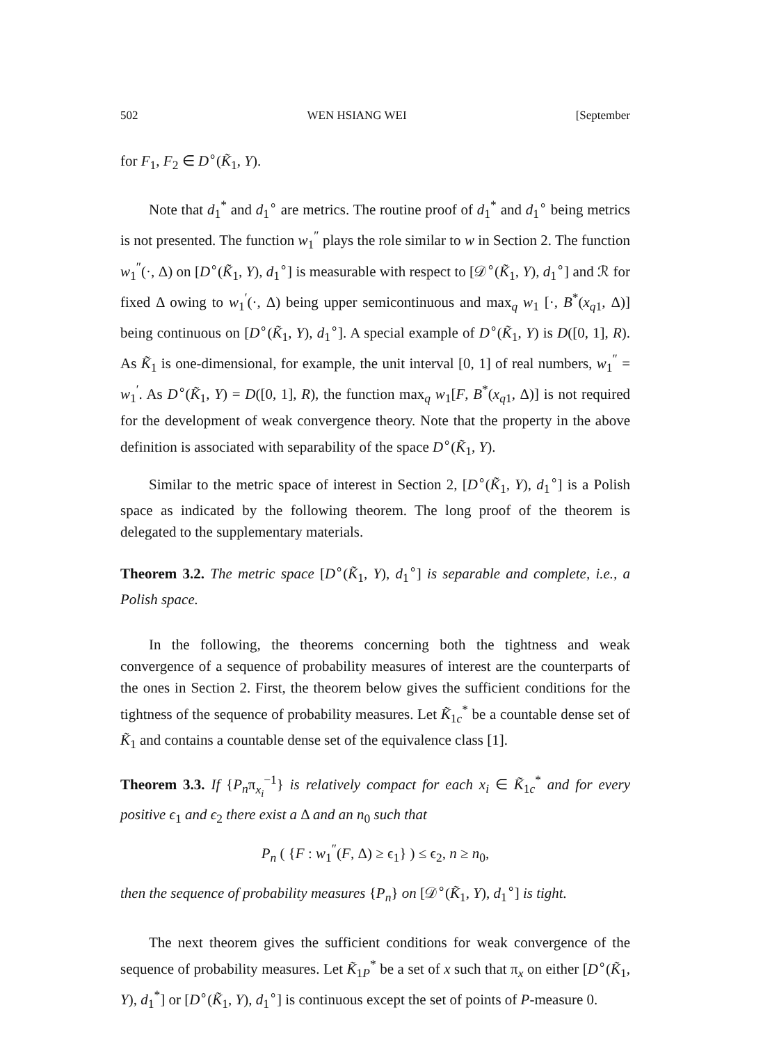502 WEN HSIANG WEI [September
for F<sub>1</sub>, F<sub>2</sub> ∈ D<sup>∘</sup>(K̃<sub>1</sub>, Y).
Note that d<sub>1</sub><sup>*</sup> and d<sub>1</sub><sup>∘</sup> are metrics. The routine proof of d<sub>1</sub><sup>*</sup> and d<sub>1</sub><sup>∘</sup> being metrics is not presented. The function w<sub>1</sub><sup>″</sup> plays the role similar to w in Section 2. The function w<sub>1</sub><sup>″</sup>(·, Δ) on [D<sup>∘</sup>(K̃<sub>1</sub>, Y), d<sub>1</sub><sup>∘</sup>] is measurable with respect to [𝒟<sup>∘</sup>(K̃<sub>1</sub>, Y), d<sub>1</sub><sup>∘</sup>] and ℛ for fixed Δ owing to w<sub>1</sub><sup>′</sup>(·, Δ) being upper semicontinuous and max<sub>q</sub> w<sub>1</sub> [·, B<sup>*</sup>(x<sub>q1</sub>, Δ)] being continuous on [D<sup>∘</sup>(K̃<sub>1</sub>, Y), d<sub>1</sub><sup>∘</sup>]. A special example of D<sup>∘</sup>(K̃<sub>1</sub>, Y) is D([0, 1], R). As K̃<sub>1</sub> is one-dimensional, for example, the unit interval [0, 1] of real numbers, w<sub>1</sub><sup>″</sup> = w<sub>1</sub><sup>′</sup>. As D<sup>∘</sup>(K̃<sub>1</sub>, Y) = D([0, 1], R), the function max<sub>q</sub> w<sub>1</sub>[F, B<sup>*</sup>(x<sub>q1</sub>, Δ)] is not required for the development of weak convergence theory. Note that the property in the above definition is associated with separability of the space D<sup>∘</sup>(K̃<sub>1</sub>, Y).
Similar to the metric space of interest in Section 2, [D<sup>∘</sup>(K̃<sub>1</sub>, Y), d<sub>1</sub><sup>∘</sup>] is a Polish space as indicated by the following theorem. The long proof of the theorem is delegated to the supplementary materials.
Theorem 3.2. The metric space [D<sup>∘</sup>(K̃<sub>1</sub>, Y), d<sub>1</sub><sup>∘</sup>] is separable and complete, i.e., a Polish space.
In the following, the theorems concerning both the tightness and weak convergence of a sequence of probability measures of interest are the counterparts of the ones in Section 2. First, the theorem below gives the sufficient conditions for the tightness of the sequence of probability measures. Let K̃<sub>1c</sub><sup>*</sup> be a countable dense set of K̃<sub>1</sub> and contains a countable dense set of the equivalence class [1].
Theorem 3.3. If {P<sub>n</sub>π<sub>x<sub>i</sub></sub><sup>−1</sup>} is relatively compact for each x<sub>i</sub> ∈ K̃<sub>1c</sub><sup>*</sup> and for every positive ϵ<sub>1</sub> and ϵ<sub>2</sub> there exist a Δ and an n<sub>0</sub> such that
P<sub>n</sub> ( {F : w<sub>1</sub><sup>″</sup>(F, Δ) ≥ ϵ<sub>1</sub>} ) ≤ ϵ<sub>2</sub>, n ≥ n<sub>0</sub>,
then the sequence of probability measures {P<sub>n</sub>} on [𝒟<sup>∘</sup>(K̃<sub>1</sub>, Y), d<sub>1</sub><sup>∘</sup>] is tight.
The next theorem gives the sufficient conditions for weak convergence of the sequence of probability measures. Let K̃<sub>1P</sub><sup>*</sup> be a set of x such that π<sub>x</sub> on either [D<sup>∘</sup>(K̃<sub>1</sub>, Y), d<sub>1</sub><sup>*</sup>] or [D<sup>∘</sup>(K̃<sub>1</sub>, Y), d<sub>1</sub><sup>∘</sup>] is continuous except the set of points of P-measure 0.